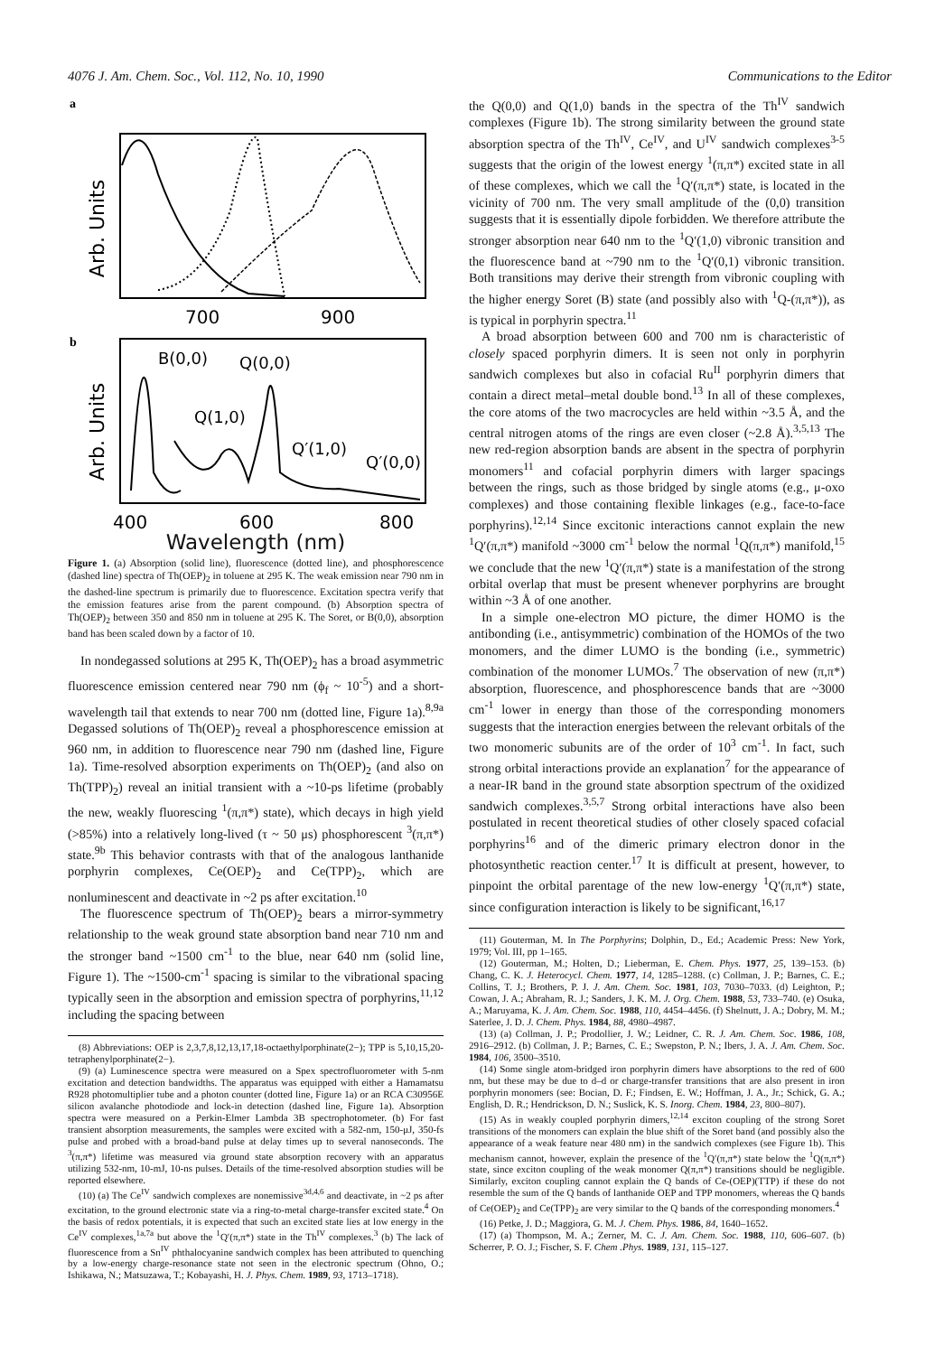4076 J. Am. Chem. Soc., Vol. 112, No. 10, 1990 Communications to the Editor
a
Arb. Units
700
900
b
Arb. Units
B(0,0)
Q(0,0)
Q(1,0)
Q′(1,0)
Q′(0,0)
400
600
800
Wavelength (nm)
Figure 1. (a) Absorption (solid line), fluorescence (dotted line), and phosphorescence (dashed line) spectra of Th(OEP)<sub>2</sub> in toluene at 295 K. The weak emission near 790 nm in the dashed-line spectrum is primarily due to fluorescence. Excitation spectra verify that the emission features arise from the parent compound. (b) Absorption spectra of Th(OEP)<sub>2</sub> between 350 and 850 nm in toluene at 295 K. The Soret, or B(0,0), absorption band has been scaled down by a factor of 10.
In nondegassed solutions at 295 K, Th(OEP)<sub>2</sub> has a broad asymmetric fluorescence emission centered near 790 nm (ϕ<sub>f</sub> ~ 10<sup>-5</sup>) and a short-wavelength tail that extends to near 700 nm (dotted line, Figure 1a).<sup>8,9a</sup> Degassed solutions of Th(OEP)<sub>2</sub> reveal a phosphorescence emission at 960 nm, in addition to fluorescence near 790 nm (dashed line, Figure 1a). Time-resolved absorption experiments on Th(OEP)<sub>2</sub> (and also on Th(TPP)<sub>2</sub>) reveal an initial transient with a ~10-ps lifetime (probably the new, weakly fluorescing <sup>1</sup>(π,π*) state), which decays in high yield (>85%) into a relatively long-lived (τ ~ 50 μs) phosphorescent <sup>3</sup>(π,π*) state.<sup>9b</sup> This behavior contrasts with that of the analogous lanthanide porphyrin complexes, Ce(OEP)<sub>2</sub> and Ce(TPP)<sub>2</sub>, which are nonluminescent and deactivate in ~2 ps after excitation.<sup>10</sup>
The fluorescence spectrum of Th(OEP)<sub>2</sub> bears a mirror-symmetry relationship to the weak ground state absorption band near 710 nm and the stronger band ~1500 cm<sup>-1</sup> to the blue, near 640 nm (solid line, Figure 1). The ~1500-cm<sup>-1</sup> spacing is similar to the vibrational spacing typically seen in the absorption and emission spectra of porphyrins,<sup>11,12</sup> including the spacing between
(8) Abbreviations: OEP is 2,3,7,8,12,13,17,18-octaethylporphinate(2−); TPP is 5,10,15,20-tetraphenylporphinate(2−).
(9) (a) Luminescence spectra were measured on a Spex spectrofluorometer with 5-nm excitation and detection bandwidths. The apparatus was equipped with either a Hamamatsu R928 photomultiplier tube and a photon counter (dotted line, Figure 1a) or an RCA C30956E silicon avalanche photodiode and lock-in detection (dashed line, Figure 1a). Absorption spectra were measured on a Perkin-Elmer Lambda 3B spectrophotometer. (b) For fast transient absorption measurements, the samples were excited with a 582-nm, 150-μJ, 350-fs pulse and probed with a broad-band pulse at delay times up to several nanoseconds. The <sup>3</sup>(π,π*) lifetime was measured via ground state absorption recovery with an apparatus utilizing 532-nm, 10-mJ, 10-ns pulses. Details of the time-resolved absorption studies will be reported elsewhere.
(10) (a) The Ce<sup>IV</sup> sandwich complexes are nonemissive<sup>3d,4,6</sup> and deactivate, in ~2 ps after excitation, to the ground electronic state via a ring-to-metal charge-transfer excited state.<sup>4</sup> On the basis of redox potentials, it is expected that such an excited state lies at low energy in the Ce<sup>IV</sup> complexes,<sup>1a,7a</sup> but above the <sup>1</sup>Q′(π,π*) state in the Th<sup>IV</sup> complexes.<sup>3</sup> (b) The lack of fluorescence from a Sn<sup>IV</sup> phthalocyanine sandwich complex has been attributed to quenching by a low-energy charge-resonance state not seen in the electronic spectrum (Ohno, O.; Ishikawa, N.; Matsuzawa, T.; Kobayashi, H. J. Phys. Chem. 1989, 93, 1713–1718).
the Q(0,0) and Q(1,0) bands in the spectra of the Th<sup>IV</sup> sandwich complexes (Figure 1b). The strong similarity between the ground state absorption spectra of the Th<sup>IV</sup>, Ce<sup>IV</sup>, and U<sup>IV</sup> sandwich complexes<sup>3-5</sup> suggests that the origin of the lowest energy <sup>1</sup>(π,π*) excited state in all of these complexes, which we call the <sup>1</sup>Q′(π,π*) state, is located in the vicinity of 700 nm. The very small amplitude of the (0,0) transition suggests that it is essentially dipole forbidden. We therefore attribute the stronger absorption near 640 nm to the <sup>1</sup>Q′(1,0) vibronic transition and the fluorescence band at ~790 nm to the <sup>1</sup>Q′(0,1) vibronic transition. Both transitions may derive their strength from vibronic coupling with the higher energy Soret (B) state (and possibly also with <sup>1</sup>Q-(π,π*)), as is typical in porphyrin spectra.<sup>11</sup>
A broad absorption between 600 and 700 nm is characteristic of closely spaced porphyrin dimers. It is seen not only in porphyrin sandwich complexes but also in cofacial Ru<sup>II</sup> porphyrin dimers that contain a direct metal–metal double bond.<sup>13</sup> In all of these complexes, the core atoms of the two macrocycles are held within ~3.5 Å, and the central nitrogen atoms of the rings are even closer (~2.8 Å).<sup>3,5,13</sup> The new red-region absorption bands are absent in the spectra of porphyrin monomers<sup>11</sup> and cofacial porphyrin dimers with larger spacings between the rings, such as those bridged by single atoms (e.g., μ-oxo complexes) and those containing flexible linkages (e.g., face-to-face porphyrins).<sup>12,14</sup> Since excitonic interactions cannot explain the new <sup>1</sup>Q′(π,π*) manifold ~3000 cm<sup>-1</sup> below the normal <sup>1</sup>Q(π,π*) manifold,<sup>15</sup> we conclude that the new <sup>1</sup>Q′(π,π*) state is a manifestation of the strong orbital overlap that must be present whenever porphyrins are brought within ~3 Å of one another.
In a simple one-electron MO picture, the dimer HOMO is the antibonding (i.e., antisymmetric) combination of the HOMOs of the two monomers, and the dimer LUMO is the bonding (i.e., symmetric) combination of the monomer LUMOs.<sup>7</sup> The observation of new (π,π*) absorption, fluorescence, and phosphorescence bands that are ~3000 cm<sup>-1</sup> lower in energy than those of the corresponding monomers suggests that the interaction energies between the relevant orbitals of the two monomeric subunits are of the order of 10<sup>3</sup> cm<sup>-1</sup>. In fact, such strong orbital interactions provide an explanation<sup>7</sup> for the appearance of a near-IR band in the ground state absorption spectrum of the oxidized sandwich complexes.<sup>3,5,7</sup> Strong orbital interactions have also been postulated in recent theoretical studies of other closely spaced cofacial porphyrins<sup>16</sup> and of the dimeric primary electron donor in the photosynthetic reaction center.<sup>17</sup> It is difficult at present, however, to pinpoint the orbital parentage of the new low-energy <sup>1</sup>Q′(π,π*) state, since configuration interaction is likely to be significant,<sup>16,17</sup>
(11) Gouterman, M. In The Porphyrins; Dolphin, D., Ed.; Academic Press: New York, 1979; Vol. III, pp 1–165.
(12) Gouterman, M.; Holten, D.; Lieberman, E. Chem. Phys. 1977, 25, 139–153. (b) Chang, C. K. J. Heterocycl. Chem. 1977, 14, 1285–1288. (c) Collman, J. P.; Barnes, C. E.; Collins, T. J.; Brothers, P. J. J. Am. Chem. Soc. 1981, 103, 7030–7033. (d) Leighton, P.; Cowan, J. A.; Abraham, R. J.; Sanders, J. K. M. J. Org. Chem. 1988, 53, 733–740. (e) Osuka, A.; Maruyama, K. J. Am. Chem. Soc. 1988, 110, 4454–4456. (f) Shelnutt, J. A.; Dobry, M. M.; Saterlee, J. D. J. Chem. Phys. 1984, 88, 4980–4987.
(13) (a) Collman, J. P.; Prodollier, J. W.; Leidner, C. R. J. Am. Chem. Soc. 1986, 108, 2916–2912. (b) Collman, J. P.; Barnes, C. E.; Swepston, P. N.; Ibers, J. A. J. Am. Chem. Soc. 1984, 106, 3500–3510.
(14) Some single atom-bridged iron porphyrin dimers have absorptions to the red of 600 nm, but these may be due to d–d or charge-transfer transitions that are also present in iron porphyrin monomers (see: Bocian, D. F.; Findsen, E. W.; Hoffman, J. A., Jr.; Schick, G. A.; English, D. R.; Hendrickson, D. N.; Suslick, K. S. Inorg. Chem. 1984, 23, 800–807).
(15) As in weakly coupled porphyrin dimers,<sup>12,14</sup> exciton coupling of the strong Soret transitions of the monomers can explain the blue shift of the Soret band (and possibly also the appearance of a weak feature near 480 nm) in the sandwich complexes (see Figure 1b). This mechanism cannot, however, explain the presence of the <sup>1</sup>Q′(π,π*) state below the <sup>1</sup>Q(π,π*) state, since exciton coupling of the weak monomer Q(π,π*) transitions should be negligible. Similarly, exciton coupling cannot explain the Q bands of Ce-(OEP)(TTP) if these do not resemble the sum of the Q bands of lanthanide OEP and TPP monomers, whereas the Q bands of Ce(OEP)<sub>2</sub> and Ce(TPP)<sub>2</sub> are very similar to the Q bands of the corresponding monomers.<sup>4</sup>
(16) Petke, J. D.; Maggiora, G. M. J. Chem. Phys. 1986, 84, 1640–1652.
(17) (a) Thompson, M. A.; Zerner, M. C. J. Am. Chem. Soc. 1988, 110, 606–607. (b) Scherrer, P. O. J.; Fischer, S. F. Chem .Phys. 1989, 131, 115–127.